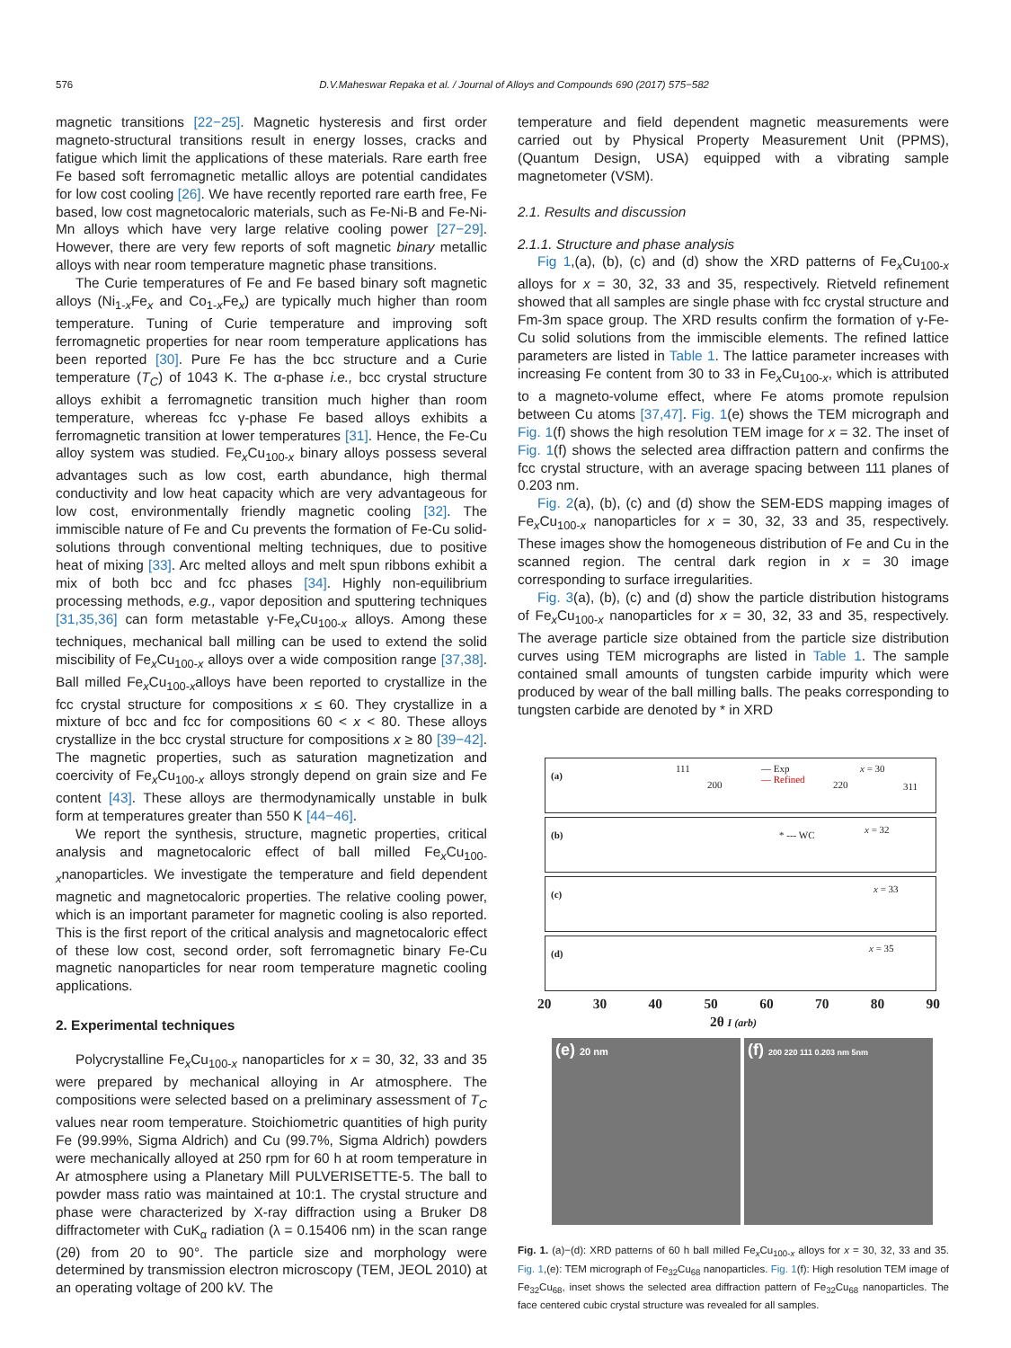576 D.V.Maheswar Repaka et al. / Journal of Alloys and Compounds 690 (2017) 575−582
magnetic transitions [22−25]. Magnetic hysteresis and first order magneto-structural transitions result in energy losses, cracks and fatigue which limit the applications of these materials. Rare earth free Fe based soft ferromagnetic metallic alloys are potential candidates for low cost cooling [26]. We have recently reported rare earth free, Fe based, low cost magnetocaloric materials, such as Fe-Ni-B and Fe-Ni-Mn alloys which have very large relative cooling power [27−29]. However, there are very few reports of soft magnetic binary metallic alloys with near room temperature magnetic phase transitions.
The Curie temperatures of Fe and Fe based binary soft magnetic alloys (Ni<sub>1-x</sub>Fe<sub>x</sub> and Co<sub>1-x</sub>Fe<sub>x</sub>) are typically much higher than room temperature. Tuning of Curie temperature and improving soft ferromagnetic properties for near room temperature applications has been reported [30]. Pure Fe has the bcc structure and a Curie temperature (T<sub>C</sub>) of 1043 K. The α-phase i.e., bcc crystal structure alloys exhibit a ferromagnetic transition much higher than room temperature, whereas fcc γ-phase Fe based alloys exhibits a ferromagnetic transition at lower temperatures [31]. Hence, the Fe-Cu alloy system was studied. Fe<sub>x</sub>Cu<sub>100-x</sub> binary alloys possess several advantages such as low cost, earth abundance, high thermal conductivity and low heat capacity which are very advantageous for low cost, environmentally friendly magnetic cooling [32]. The immiscible nature of Fe and Cu prevents the formation of Fe-Cu solid-solutions through conventional melting techniques, due to positive heat of mixing [33]. Arc melted alloys and melt spun ribbons exhibit a mix of both bcc and fcc phases [34]. Highly non-equilibrium processing methods, e.g., vapor deposition and sputtering techniques [31,35,36] can form metastable γ-Fe<sub>x</sub>Cu<sub>100-x</sub> alloys. Among these techniques, mechanical ball milling can be used to extend the solid miscibility of Fe<sub>x</sub>Cu<sub>100-x</sub> alloys over a wide composition range [37,38]. Ball milled Fe<sub>x</sub>Cu<sub>100-x</sub>alloys have been reported to crystallize in the fcc crystal structure for compositions x ≤ 60. They crystallize in a mixture of bcc and fcc for compositions 60 < x < 80. These alloys crystallize in the bcc crystal structure for compositions x ≥ 80 [39−42]. The magnetic properties, such as saturation magnetization and coercivity of Fe<sub>x</sub>Cu<sub>100-x</sub> alloys strongly depend on grain size and Fe content [43]. These alloys are thermodynamically unstable in bulk form at temperatures greater than 550 K [44−46].
We report the synthesis, structure, magnetic properties, critical analysis and magnetocaloric effect of ball milled Fe<sub>x</sub>Cu<sub>100-x</sub>nanoparticles. We investigate the temperature and field dependent magnetic and magnetocaloric properties. The relative cooling power, which is an important parameter for magnetic cooling is also reported. This is the first report of the critical analysis and magnetocaloric effect of these low cost, second order, soft ferromagnetic binary Fe-Cu magnetic nanoparticles for near room temperature magnetic cooling applications.
2. Experimental techniques
Polycrystalline Fe<sub>x</sub>Cu<sub>100-x</sub> nanoparticles for x = 30, 32, 33 and 35 were prepared by mechanical alloying in Ar atmosphere. The compositions were selected based on a preliminary assessment of T<sub>C</sub> values near room temperature. Stoichiometric quantities of high purity Fe (99.99%, Sigma Aldrich) and Cu (99.7%, Sigma Aldrich) powders were mechanically alloyed at 250 rpm for 60 h at room temperature in Ar atmosphere using a Planetary Mill PULVERISETTE-5. The ball to powder mass ratio was maintained at 10:1. The crystal structure and phase were characterized by X-ray diffraction using a Bruker D8 diffractometer with CuK<sub>α</sub> radiation (λ = 0.15406 nm) in the scan range (2θ) from 20 to 90°. The particle size and morphology were determined by transmission electron microscopy (TEM, JEOL 2010) at an operating voltage of 200 kV. The
temperature and field dependent magnetic measurements were carried out by Physical Property Measurement Unit (PPMS), (Quantum Design, USA) equipped with a vibrating sample magnetometer (VSM).
2.1. Results and discussion
2.1.1. Structure and phase analysis
Fig 1,(a), (b), (c) and (d) show the XRD patterns of Fe<sub>x</sub>Cu<sub>100-x</sub> alloys for x = 30, 32, 33 and 35, respectively. Rietveld refinement showed that all samples are single phase with fcc crystal structure and Fm-3m space group. The XRD results confirm the formation of γ-Fe-Cu solid solutions from the immiscible elements. The refined lattice parameters are listed in Table 1. The lattice parameter increases with increasing Fe content from 30 to 33 in Fe<sub>x</sub>Cu<sub>100-x</sub>, which is attributed to a magneto-volume effect, where Fe atoms promote repulsion between Cu atoms [37,47]. Fig. 1(e) shows the TEM micrograph and Fig. 1(f) shows the high resolution TEM image for x = 32. The inset of Fig. 1(f) shows the selected area diffraction pattern and confirms the fcc crystal structure, with an average spacing between 111 planes of 0.203 nm.
Fig. 2(a), (b), (c) and (d) show the SEM-EDS mapping images of Fe<sub>x</sub>Cu<sub>100-x</sub> nanoparticles for x = 30, 32, 33 and 35, respectively. These images show the homogeneous distribution of Fe and Cu in the scanned region. The central dark region in x = 30 image corresponding to surface irregularities.
Fig. 3(a), (b), (c) and (d) show the particle distribution histograms of Fe<sub>x</sub>Cu<sub>100-x</sub> nanoparticles for x = 30, 32, 33 and 35, respectively. The average particle size obtained from the particle size distribution curves using TEM micrographs are listed in Table 1. The sample contained small amounts of tungsten carbide impurity which were produced by wear of the ball milling balls. The peaks corresponding to tungsten carbide are denoted by * in XRD
(a)
111
200
— Exp
— Refined 220
x = 30
311
(b) * --- WC x = 32
(c) x = 33
(d) x = 35
20 30 40 50 60 70 80 90
2θ I (arb)
(e) 20 nm
(f) 200 220 111 0.203 nm 5nm
Fig. 1. (a)−(d): XRD patterns of 60 h ball milled Fe<sub>x</sub>Cu<sub>100-x</sub> alloys for x = 30, 32, 33 and 35. Fig. 1,(e): TEM micrograph of Fe<sub>32</sub>Cu<sub>68</sub> nanoparticles. Fig. 1(f): High resolution TEM image of Fe<sub>32</sub>Cu<sub>68</sub>, inset shows the selected area diffraction pattern of Fe<sub>32</sub>Cu<sub>68</sub> nanoparticles. The face centered cubic crystal structure was revealed for all samples.